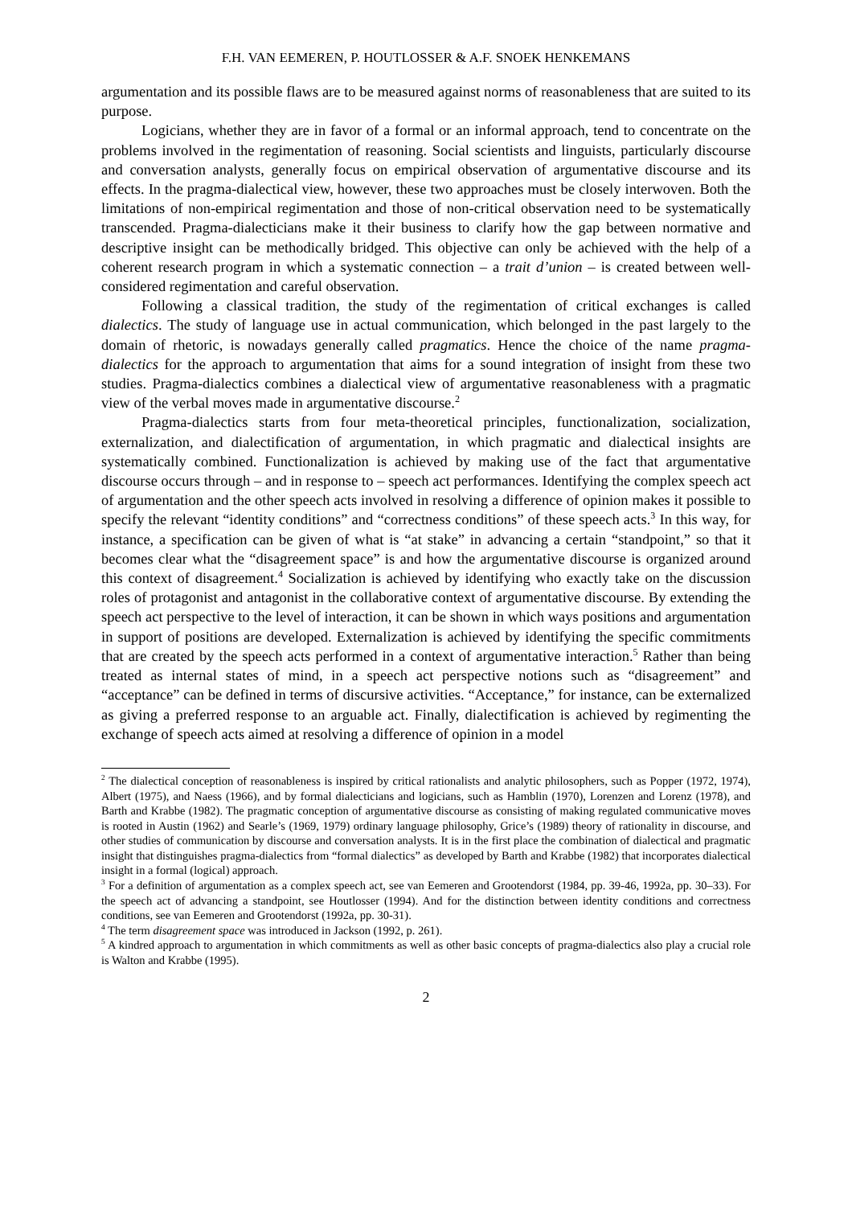F.H. VAN EEMEREN, P. HOUTLOSSER & A.F. SNOEK HENKEMANS
argumentation and its possible flaws are to be measured against norms of reasonableness that are suited to its purpose.
Logicians, whether they are in favor of a formal or an informal approach, tend to concentrate on the problems involved in the regimentation of reasoning. Social scientists and linguists, particularly discourse and conversation analysts, generally focus on empirical observation of argumentative discourse and its effects. In the pragma-dialectical view, however, these two approaches must be closely interwoven. Both the limitations of non-empirical regimentation and those of non-critical observation need to be systematically transcended. Pragma-dialecticians make it their business to clarify how the gap between normative and descriptive insight can be methodically bridged. This objective can only be achieved with the help of a coherent research program in which a systematic connection – a trait d’union – is created between well-considered regimentation and careful observation.
Following a classical tradition, the study of the regimentation of critical exchanges is called dialectics. The study of language use in actual communication, which belonged in the past largely to the domain of rhetoric, is nowadays generally called pragmatics. Hence the choice of the name pragma-dialectics for the approach to argumentation that aims for a sound integration of insight from these two studies. Pragma-dialectics combines a dialectical view of argumentative reasonableness with a pragmatic view of the verbal moves made in argumentative discourse.<sup>2</sup>
Pragma-dialectics starts from four meta-theoretical principles, functionalization, socialization, externalization, and dialectification of argumentation, in which pragmatic and dialectical insights are systematically combined. Functionalization is achieved by making use of the fact that argumentative discourse occurs through – and in response to – speech act performances. Identifying the complex speech act of argumentation and the other speech acts involved in resolving a difference of opinion makes it possible to specify the relevant “identity conditions” and “correctness conditions” of these speech acts.<sup>3</sup> In this way, for instance, a specification can be given of what is “at stake” in advancing a certain “standpoint,” so that it becomes clear what the “disagreement space” is and how the argumentative discourse is organized around this context of disagreement.<sup>4</sup> Socialization is achieved by identifying who exactly take on the discussion roles of protagonist and antagonist in the collaborative context of argumentative discourse. By extending the speech act perspective to the level of interaction, it can be shown in which ways positions and argumentation in support of positions are developed. Externalization is achieved by identifying the specific commitments that are created by the speech acts performed in a context of argumentative interaction.<sup>5</sup> Rather than being treated as internal states of mind, in a speech act perspective notions such as “disagreement” and “acceptance” can be defined in terms of discursive activities. “Acceptance,” for instance, can be externalized as giving a preferred response to an arguable act. Finally, dialectification is achieved by regimenting the exchange of speech acts aimed at resolving a difference of opinion in a model
<sup>2</sup> The dialectical conception of reasonableness is inspired by critical rationalists and analytic philosophers, such as Popper (1972, 1974), Albert (1975), and Naess (1966), and by formal dialecticians and logicians, such as Hamblin (1970), Lorenzen and Lorenz (1978), and Barth and Krabbe (1982). The pragmatic conception of argumentative discourse as consisting of making regulated communicative moves is rooted in Austin (1962) and Searle’s (1969, 1979) ordinary language philosophy, Grice’s (1989) theory of rationality in discourse, and other studies of communication by discourse and conversation analysts. It is in the first place the combination of dialectical and pragmatic insight that distinguishes pragma-dialectics from “formal dialectics” as developed by Barth and Krabbe (1982) that incorporates dialectical insight in a formal (logical) approach.
<sup>3</sup> For a definition of argumentation as a complex speech act, see van Eemeren and Grootendorst (1984, pp. 39-46, 1992a, pp. 30–33). For the speech act of advancing a standpoint, see Houtlosser (1994). And for the distinction between identity conditions and correctness conditions, see van Eemeren and Grootendorst (1992a, pp. 30-31).
<sup>4</sup> The term disagreement space was introduced in Jackson (1992, p. 261).
<sup>5</sup> A kindred approach to argumentation in which commitments as well as other basic concepts of pragma-dialectics also play a crucial role is Walton and Krabbe (1995).
2